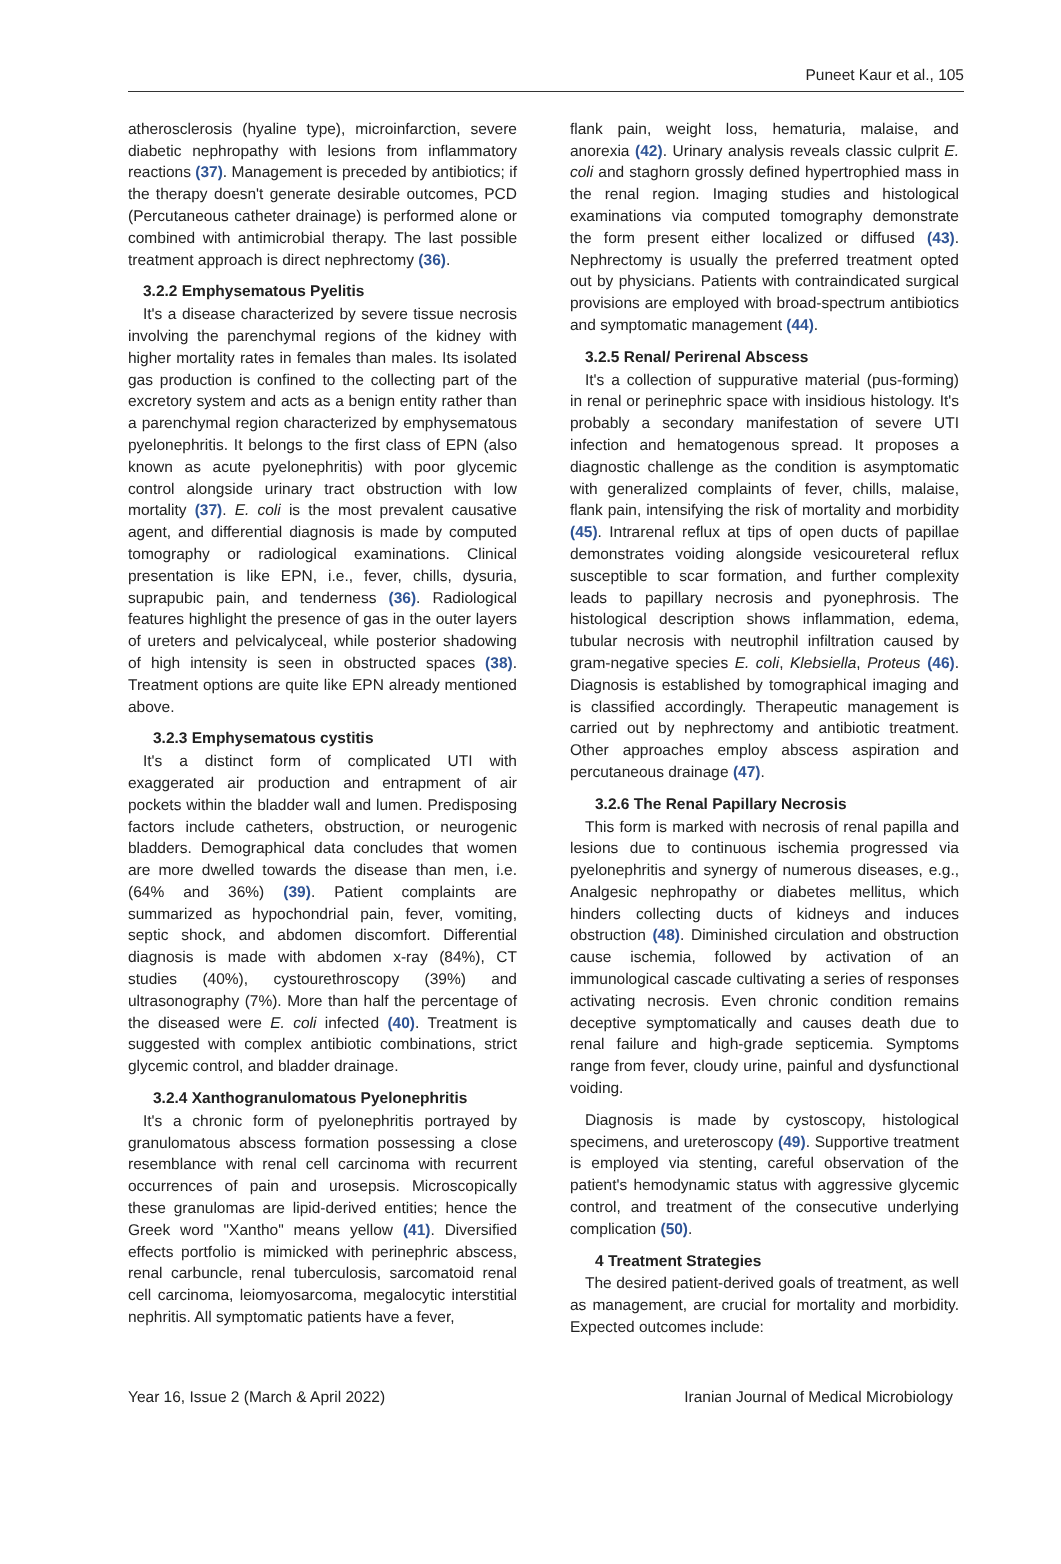Puneet Kaur et al., 105
atherosclerosis (hyaline type), microinfarction, severe diabetic nephropathy with lesions from inflammatory reactions (37). Management is preceded by antibiotics; if the therapy doesn't generate desirable outcomes, PCD (Percutaneous catheter drainage) is performed alone or combined with antimicrobial therapy. The last possible treatment approach is direct nephrectomy (36).
3.2.2 Emphysematous Pyelitis
It's a disease characterized by severe tissue necrosis involving the parenchymal regions of the kidney with higher mortality rates in females than males. Its isolated gas production is confined to the collecting part of the excretory system and acts as a benign entity rather than a parenchymal region characterized by emphysematous pyelonephritis. It belongs to the first class of EPN (also known as acute pyelonephritis) with poor glycemic control alongside urinary tract obstruction with low mortality (37). E. coli is the most prevalent causative agent, and differential diagnosis is made by computed tomography or radiological examinations. Clinical presentation is like EPN, i.e., fever, chills, dysuria, suprapubic pain, and tenderness (36). Radiological features highlight the presence of gas in the outer layers of ureters and pelvicalyceal, while posterior shadowing of high intensity is seen in obstructed spaces (38). Treatment options are quite like EPN already mentioned above.
3.2.3 Emphysematous cystitis
It's a distinct form of complicated UTI with exaggerated air production and entrapment of air pockets within the bladder wall and lumen. Predisposing factors include catheters, obstruction, or neurogenic bladders. Demographical data concludes that women are more dwelled towards the disease than men, i.e. (64% and 36%) (39). Patient complaints are summarized as hypochondrial pain, fever, vomiting, septic shock, and abdomen discomfort. Differential diagnosis is made with abdomen x-ray (84%), CT studies (40%), cystourethroscopy (39%) and ultrasonography (7%). More than half the percentage of the diseased were E. coli infected (40). Treatment is suggested with complex antibiotic combinations, strict glycemic control, and bladder drainage.
3.2.4 Xanthogranulomatous Pyelonephritis
It's a chronic form of pyelonephritis portrayed by granulomatous abscess formation possessing a close resemblance with renal cell carcinoma with recurrent occurrences of pain and urosepsis. Microscopically these granulomas are lipid-derived entities; hence the Greek word "Xantho" means yellow (41). Diversified effects portfolio is mimicked with perinephric abscess, renal carbuncle, renal tuberculosis, sarcomatoid renal cell carcinoma, leiomyosarcoma, megalocytic interstitial nephritis. All symptomatic patients have a fever,
flank pain, weight loss, hematuria, malaise, and anorexia (42). Urinary analysis reveals classic culprit E. coli and staghorn grossly defined hypertrophied mass in the renal region. Imaging studies and histological examinations via computed tomography demonstrate the form present either localized or diffused (43). Nephrectomy is usually the preferred treatment opted out by physicians. Patients with contraindicated surgical provisions are employed with broad-spectrum antibiotics and symptomatic management (44).
3.2.5 Renal/ Perirenal Abscess
It's a collection of suppurative material (pus-forming) in renal or perinephric space with insidious histology. It's probably a secondary manifestation of severe UTI infection and hematogenous spread. It proposes a diagnostic challenge as the condition is asymptomatic with generalized complaints of fever, chills, malaise, flank pain, intensifying the risk of mortality and morbidity (45). Intrarenal reflux at tips of open ducts of papillae demonstrates voiding alongside vesicoureteral reflux susceptible to scar formation, and further complexity leads to papillary necrosis and pyonephrosis. The histological description shows inflammation, edema, tubular necrosis with neutrophil infiltration caused by gram-negative species E. coli, Klebsiella, Proteus (46). Diagnosis is established by tomographical imaging and is classified accordingly. Therapeutic management is carried out by nephrectomy and antibiotic treatment. Other approaches employ abscess aspiration and percutaneous drainage (47).
3.2.6 The Renal Papillary Necrosis
This form is marked with necrosis of renal papilla and lesions due to continuous ischemia progressed via pyelonephritis and synergy of numerous diseases, e.g., Analgesic nephropathy or diabetes mellitus, which hinders collecting ducts of kidneys and induces obstruction (48). Diminished circulation and obstruction cause ischemia, followed by activation of an immunological cascade cultivating a series of responses activating necrosis. Even chronic condition remains deceptive symptomatically and causes death due to renal failure and high-grade septicemia. Symptoms range from fever, cloudy urine, painful and dysfunctional voiding.
Diagnosis is made by cystoscopy, histological specimens, and ureteroscopy (49). Supportive treatment is employed via stenting, careful observation of the patient's hemodynamic status with aggressive glycemic control, and treatment of the consecutive underlying complication (50).
4 Treatment Strategies
The desired patient-derived goals of treatment, as well as management, are crucial for mortality and morbidity. Expected outcomes include:
Year 16, Issue 2 (March & April 2022) Iranian Journal of Medical Microbiology